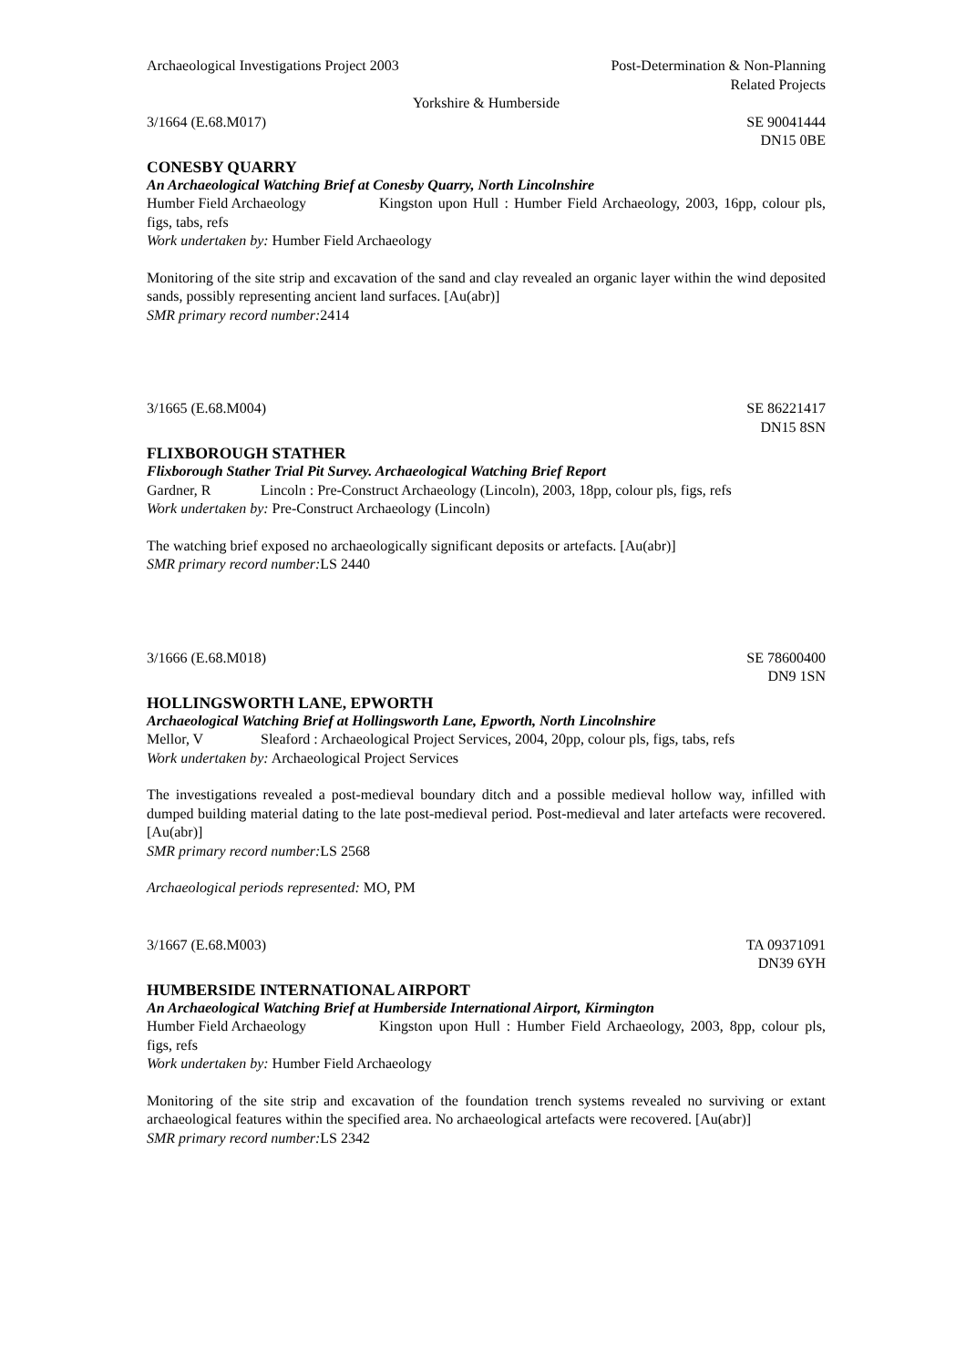Archaeological Investigations Project 2003 Post-Determination & Non-Planning
Related Projects
Yorkshire & Humberside
3/1664 (E.68.M017) SE 90041444
DN15 0BE
CONESBY QUARRY
An Archaeological Watching Brief at Conesby Quarry, North Lincolnshire
Humber Field Archaeology Kingston upon Hull : Humber Field Archaeology, 2003, 16pp, colour pls, figs, tabs, refs
Work undertaken by: Humber Field Archaeology
Monitoring of the site strip and excavation of the sand and clay revealed an organic layer within the wind deposited sands, possibly representing ancient land surfaces. [Au(abr)]
SMR primary record number: 2414
3/1665 (E.68.M004) SE 86221417
DN15 8SN
FLIXBOROUGH STATHER
Flixborough Stather Trial Pit Survey. Archaeological Watching Brief Report
Gardner, R Lincoln : Pre-Construct Archaeology (Lincoln), 2003, 18pp, colour pls, figs, refs
Work undertaken by: Pre-Construct Archaeology (Lincoln)
The watching brief exposed no archaeologically significant deposits or artefacts. [Au(abr)]
SMR primary record number: LS 2440
3/1666 (E.68.M018) SE 78600400
DN9 1SN
HOLLINGSWORTH LANE, EPWORTH
Archaeological Watching Brief at Hollingsworth Lane, Epworth, North Lincolnshire
Mellor, V Sleaford : Archaeological Project Services, 2004, 20pp, colour pls, figs, tabs, refs
Work undertaken by: Archaeological Project Services
The investigations revealed a post-medieval boundary ditch and a possible medieval hollow way, infilled with dumped building material dating to the late post-medieval period. Post-medieval and later artefacts were recovered. [Au(abr)]
SMR primary record number: LS 2568
Archaeological periods represented: MO, PM
3/1667 (E.68.M003) TA 09371091
DN39 6YH
HUMBERSIDE INTERNATIONAL AIRPORT
An Archaeological Watching Brief at Humberside International Airport, Kirmington
Humber Field Archaeology Kingston upon Hull : Humber Field Archaeology, 2003, 8pp, colour pls, figs, refs
Work undertaken by: Humber Field Archaeology
Monitoring of the site strip and excavation of the foundation trench systems revealed no surviving or extant archaeological features within the specified area. No archaeological artefacts were recovered. [Au(abr)]
SMR primary record number: LS 2342